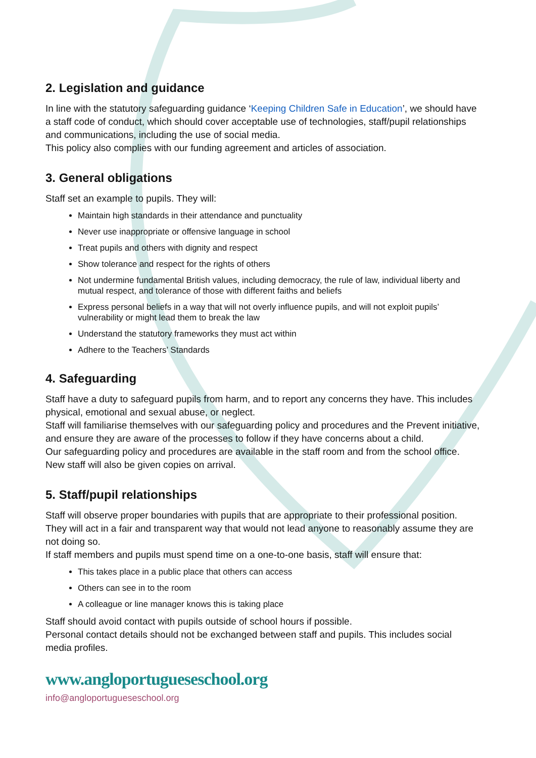2. Legislation and guidance
In line with the statutory safeguarding guidance ‘Keeping Children Safe in Education’, we should have a staff code of conduct, which should cover acceptable use of technologies, staff/pupil relationships and communications, including the use of social media.
This policy also complies with our funding agreement and articles of association.
3. General obligations
Staff set an example to pupils. They will:
Maintain high standards in their attendance and punctuality
Never use inappropriate or offensive language in school
Treat pupils and others with dignity and respect
Show tolerance and respect for the rights of others
Not undermine fundamental British values, including democracy, the rule of law, individual liberty and mutual respect, and tolerance of those with different faiths and beliefs
Express personal beliefs in a way that will not overly influence pupils, and will not exploit pupils’ vulnerability or might lead them to break the law
Understand the statutory frameworks they must act within
Adhere to the Teachers’ Standards
4. Safeguarding
Staff have a duty to safeguard pupils from harm, and to report any concerns they have. This includes physical, emotional and sexual abuse, or neglect.
Staff will familiarise themselves with our safeguarding policy and procedures and the Prevent initiative, and ensure they are aware of the processes to follow if they have concerns about a child.
Our safeguarding policy and procedures are available in the staff room and from the school office. New staff will also be given copies on arrival.
5. Staff/pupil relationships
Staff will observe proper boundaries with pupils that are appropriate to their professional position. They will act in a fair and transparent way that would not lead anyone to reasonably assume they are not doing so.
If staff members and pupils must spend time on a one-to-one basis, staff will ensure that:
This takes place in a public place that others can access
Others can see in to the room
A colleague or line manager knows this is taking place
Staff should avoid contact with pupils outside of school hours if possible.
Personal contact details should not be exchanged between staff and pupils. This includes social media profiles.
www.angloportugueseschool.org
info@angloportugueseschool.org